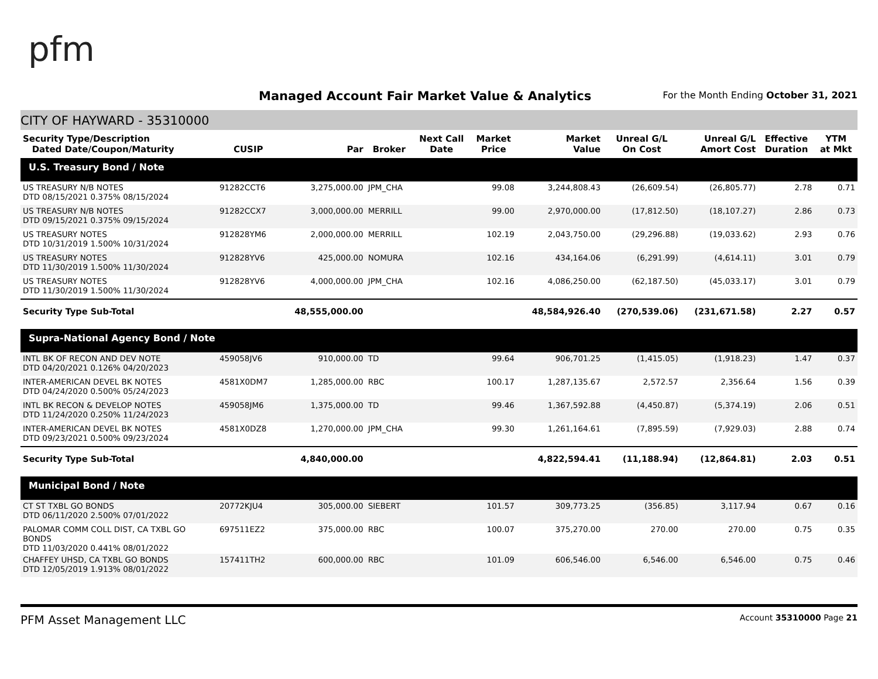pfm
Managed Account Fair Market Value & Analytics
For the Month Ending October 31, 2021
CITY OF HAYWARD - 35310000
| Security Type/Description Dated Date/Coupon/Maturity | CUSIP | Par | Broker | Next Call Date | Market Price | Market Value | Unreal G/L On Cost | Unreal G/L Amort Cost | Effective Duration | YTM at Mkt |
| --- | --- | --- | --- | --- | --- | --- | --- | --- | --- | --- |
| U.S. Treasury Bond / Note | | | | | | | | | | |
| US TREASURY N/B NOTES DTD 08/15/2021 0.375% 08/15/2024 | 91282CCT6 | 3,275,000.00 | JPM_CHA | | 99.08 | 3,244,808.43 | (26,609.54) | (26,805.77) | 2.78 | 0.71 |
| US TREASURY N/B NOTES DTD 09/15/2021 0.375% 09/15/2024 | 91282CCX7 | 3,000,000.00 | MERRILL | | 99.00 | 2,970,000.00 | (17,812.50) | (18,107.27) | 2.86 | 0.73 |
| US TREASURY NOTES DTD 10/31/2019 1.500% 10/31/2024 | 912828YM6 | 2,000,000.00 | MERRILL | | 102.19 | 2,043,750.00 | (29,296.88) | (19,033.62) | 2.93 | 0.76 |
| US TREASURY NOTES DTD 11/30/2019 1.500% 11/30/2024 | 912828YV6 | 425,000.00 | NOMURA | | 102.16 | 434,164.06 | (6,291.99) | (4,614.11) | 3.01 | 0.79 |
| US TREASURY NOTES DTD 11/30/2019 1.500% 11/30/2024 | 912828YV6 | 4,000,000.00 | JPM_CHA | | 102.16 | 4,086,250.00 | (62,187.50) | (45,033.17) | 3.01 | 0.79 |
| Security Type Sub-Total | | 48,555,000.00 | | | | 48,584,926.40 | (270,539.06) | (231,671.58) | 2.27 | 0.57 |
| Supra-National Agency Bond / Note | | | | | | | | | | |
| INTL BK OF RECON AND DEV NOTE DTD 04/20/2021 0.126% 04/20/2023 | 459058JV6 | 910,000.00 | TD | | 99.64 | 906,701.25 | (1,415.05) | (1,918.23) | 1.47 | 0.37 |
| INTER-AMERICAN DEVEL BK NOTES DTD 04/24/2020 0.500% 05/24/2023 | 4581X0DM7 | 1,285,000.00 | RBC | | 100.17 | 1,287,135.67 | 2,572.57 | 2,356.64 | 1.56 | 0.39 |
| INTL BK RECON & DEVELOP NOTES DTD 11/24/2020 0.250% 11/24/2023 | 459058JM6 | 1,375,000.00 | TD | | 99.46 | 1,367,592.88 | (4,450.87) | (5,374.19) | 2.06 | 0.51 |
| INTER-AMERICAN DEVEL BK NOTES DTD 09/23/2021 0.500% 09/23/2024 | 4581X0DZ8 | 1,270,000.00 | JPM_CHA | | 99.30 | 1,261,164.61 | (7,895.59) | (7,929.03) | 2.88 | 0.74 |
| Security Type Sub-Total | | 4,840,000.00 | | | | 4,822,594.41 | (11,188.94) | (12,864.81) | 2.03 | 0.51 |
| Municipal Bond / Note | | | | | | | | | | |
| CT ST TXBL GO BONDS DTD 06/11/2020 2.500% 07/01/2022 | 20772KJU4 | 305,000.00 | SIEBERT | | 101.57 | 309,773.25 | (356.85) | 3,117.94 | 0.67 | 0.16 |
| PALOMAR COMM COLL DIST, CA TXBL GO BONDS DTD 11/03/2020 0.441% 08/01/2022 | 697511EZ2 | 375,000.00 | RBC | | 100.07 | 375,270.00 | 270.00 | 270.00 | 0.75 | 0.35 |
| CHAFFEY UHSD, CA TXBL GO BONDS DTD 12/05/2019 1.913% 08/01/2022 | 157411TH2 | 600,000.00 | RBC | | 101.09 | 606,546.00 | 6,546.00 | 6,546.00 | 0.75 | 0.46 |
PFM Asset Management LLC Account 35310000 Page 21